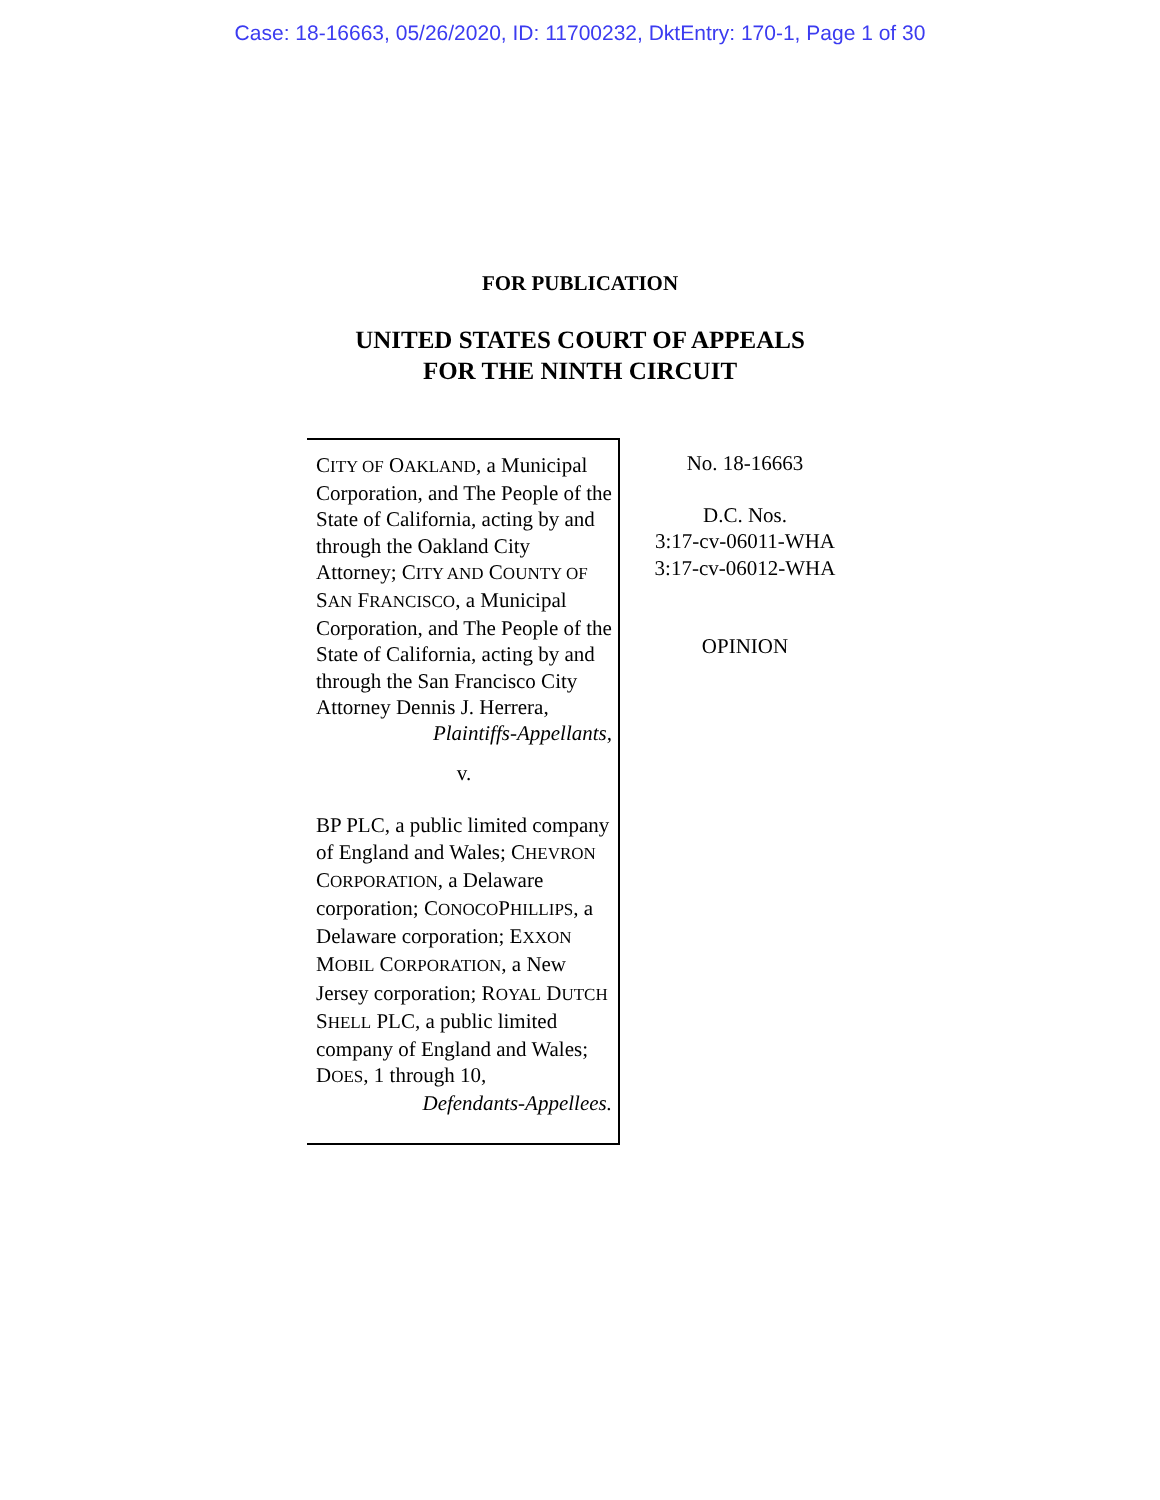Case: 18-16663, 05/26/2020, ID: 11700232, DktEntry: 170-1, Page 1 of 30
FOR PUBLICATION
UNITED STATES COURT OF APPEALS
FOR THE NINTH CIRCUIT
CITY OF OAKLAND, a Municipal Corporation, and The People of the State of California, acting by and through the Oakland City Attorney; CITY AND COUNTY OF SAN FRANCISCO, a Municipal Corporation, and The People of the State of California, acting by and through the San Francisco City Attorney Dennis J. Herrera,
Plaintiffs-Appellants,
v.
BP PLC, a public limited company of England and Wales; CHEVRON CORPORATION, a Delaware corporation; CONOCOPHILLIPS, a Delaware corporation; EXXON MOBIL CORPORATION, a New Jersey corporation; ROYAL DUTCH SHELL PLC, a public limited company of England and Wales; DOES, 1 through 10,
Defendants-Appellees.
No. 18-16663
D.C. Nos.
3:17-cv-06011-WHA
3:17-cv-06012-WHA
OPINION